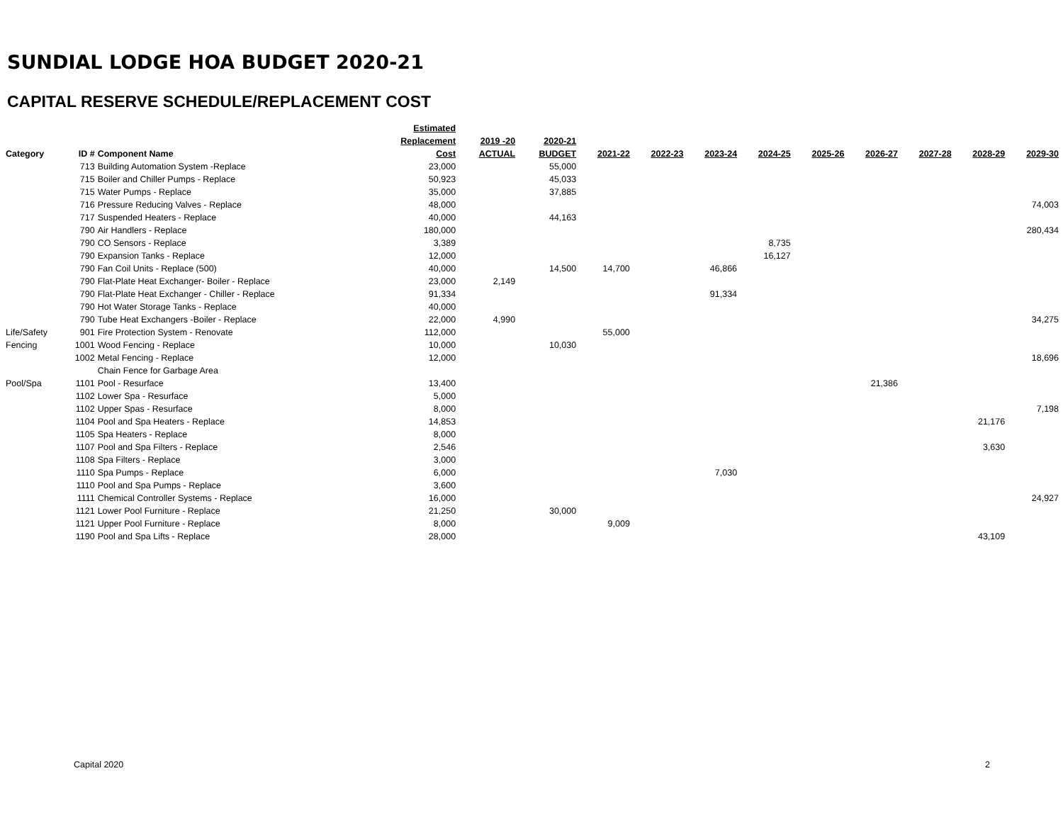SUNDIAL LODGE HOA BUDGET 2020-21
CAPITAL RESERVE SCHEDULE/REPLACEMENT COST
| | | | Estimated | | | | | | | | | | | |
| --- | --- | --- | --- | --- | --- | --- | --- | --- | --- | --- | --- | --- | --- | --- |
| | | | Replacement | 2019 -20 | 2020-21 | | | | | | | | | |
| Category | ID # | Component Name | Cost | ACTUAL | BUDGET | 2021-22 | 2022-23 | 2023-24 | 2024-25 | 2025-26 | 2026-27 | 2027-28 | 2028-29 | 2029-30 |
| | 713 | Building Automation System -Replace | 23,000 | | 55,000 | | | | | | | | | |
| | 715 | Boiler and Chiller Pumps - Replace | 50,923 | | 45,033 | | | | | | | | | |
| | 715 | Water Pumps - Replace | 35,000 | | 37,885 | | | | | | | | | |
| | 716 | Pressure Reducing Valves - Replace | 48,000 | | | | | | | | | | | 74,003 |
| | 717 | Suspended Heaters - Replace | 40,000 | | 44,163 | | | | | | | | | |
| | 790 | Air Handlers - Replace | 180,000 | | | | | | | | | | | 280,434 |
| | 790 | CO Sensors - Replace | 3,389 | | | | | | 8,735 | | | | | |
| | 790 | Expansion Tanks - Replace | 12,000 | | | | | | 16,127 | | | | | |
| | 790 | Fan Coil Units - Replace (500) | 40,000 | | 14,500 | 14,700 | | 46,866 | | | | | | |
| | 790 | Flat-Plate Heat Exchanger- Boiler - Replace | 23,000 | 2,149 | | | | | | | | | | |
| | 790 | Flat-Plate Heat Exchanger - Chiller - Replace | 91,334 | | | | | 91,334 | | | | | | |
| | 790 | Hot Water Storage Tanks - Replace | 40,000 | | | | | | | | | | | |
| | 790 | Tube Heat Exchangers -Boiler - Replace | 22,000 | 4,990 | | | | | | | | | | 34,275 |
| Life/Safety | 901 | Fire Protection System - Renovate | 112,000 | | | 55,000 | | | | | | | | |
| Fencing | 1001 | Wood Fencing - Replace | 10,000 | | 10,030 | | | | | | | | | |
| | 1002 | Metal Fencing - Replace | 12,000 | | | | | | | | | | | 18,696 |
| | | Chain Fence for Garbage Area | | | | | | | | | | | | |
| Pool/Spa | 1101 | Pool - Resurface | 13,400 | | | | | | | | 21,386 | | | |
| | 1102 | Lower Spa - Resurface | 5,000 | | | | | | | | | | | |
| | 1102 | Upper Spas - Resurface | 8,000 | | | | | | | | | | | 7,198 |
| | 1104 | Pool and Spa Heaters - Replace | 14,853 | | | | | | | | | | 21,176 | |
| | 1105 | Spa Heaters - Replace | 8,000 | | | | | | | | | | | |
| | 1107 | Pool and Spa Filters - Replace | 2,546 | | | | | | | | | | 3,630 | |
| | 1108 | Spa Filters - Replace | 3,000 | | | | | | | | | | | |
| | 1110 | Spa Pumps - Replace | 6,000 | | | | | 7,030 | | | | | | |
| | 1110 | Pool and Spa Pumps - Replace | 3,600 | | | | | | | | | | | |
| | 1111 | Chemical Controller Systems - Replace | 16,000 | | | | | | | | | | | 24,927 |
| | 1121 | Lower Pool Furniture - Replace | 21,250 | | 30,000 | | | | | | | | | |
| | 1121 | Upper Pool Furniture - Replace | 8,000 | | | 9,009 | | | | | | | | |
| | 1190 | Pool and Spa Lifts - Replace | 28,000 | | | | | | | | | | 43,109 | |
Capital 2020 2